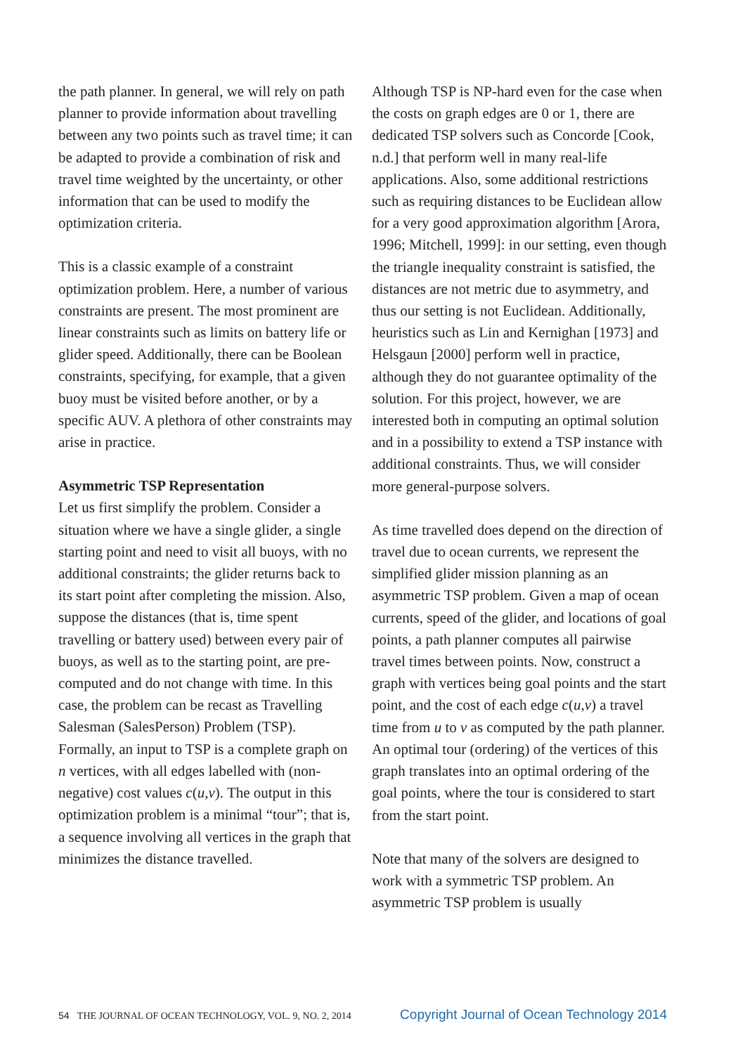the path planner. In general, we will rely on path planner to provide information about travelling between any two points such as travel time; it can be adapted to provide a combination of risk and travel time weighted by the uncertainty, or other information that can be used to modify the optimization criteria.
This is a classic example of a constraint optimization problem. Here, a number of various constraints are present. The most prominent are linear constraints such as limits on battery life or glider speed. Additionally, there can be Boolean constraints, specifying, for example, that a given buoy must be visited before another, or by a specific AUV. A plethora of other constraints may arise in practice.
Asymmetric TSP Representation
Let us first simplify the problem. Consider a situation where we have a single glider, a single starting point and need to visit all buoys, with no additional constraints; the glider returns back to its start point after completing the mission. Also, suppose the distances (that is, time spent travelling or battery used) between every pair of buoys, as well as to the starting point, are pre-computed and do not change with time. In this case, the problem can be recast as Travelling Salesman (SalesPerson) Problem (TSP). Formally, an input to TSP is a complete graph on n vertices, with all edges labelled with (non-negative) cost values c(u,v). The output in this optimization problem is a minimal “tour”; that is, a sequence involving all vertices in the graph that minimizes the distance travelled.
Although TSP is NP-hard even for the case when the costs on graph edges are 0 or 1, there are dedicated TSP solvers such as Concorde [Cook, n.d.] that perform well in many real-life applications. Also, some additional restrictions such as requiring distances to be Euclidean allow for a very good approximation algorithm [Arora, 1996; Mitchell, 1999]: in our setting, even though the triangle inequality constraint is satisfied, the distances are not metric due to asymmetry, and thus our setting is not Euclidean. Additionally, heuristics such as Lin and Kernighan [1973] and Helsgaun [2000] perform well in practice, although they do not guarantee optimality of the solution. For this project, however, we are interested both in computing an optimal solution and in a possibility to extend a TSP instance with additional constraints. Thus, we will consider more general-purpose solvers.
As time travelled does depend on the direction of travel due to ocean currents, we represent the simplified glider mission planning as an asymmetric TSP problem. Given a map of ocean currents, speed of the glider, and locations of goal points, a path planner computes all pairwise travel times between points. Now, construct a graph with vertices being goal points and the start point, and the cost of each edge c(u,v) a travel time from u to v as computed by the path planner. An optimal tour (ordering) of the vertices of this graph translates into an optimal ordering of the goal points, where the tour is considered to start from the start point.
Note that many of the solvers are designed to work with a symmetric TSP problem. An asymmetric TSP problem is usually
54 THE JOURNAL OF OCEAN TECHNOLOGY, VOL. 9, NO. 2, 2014
Copyright Journal of Ocean Technology 2014